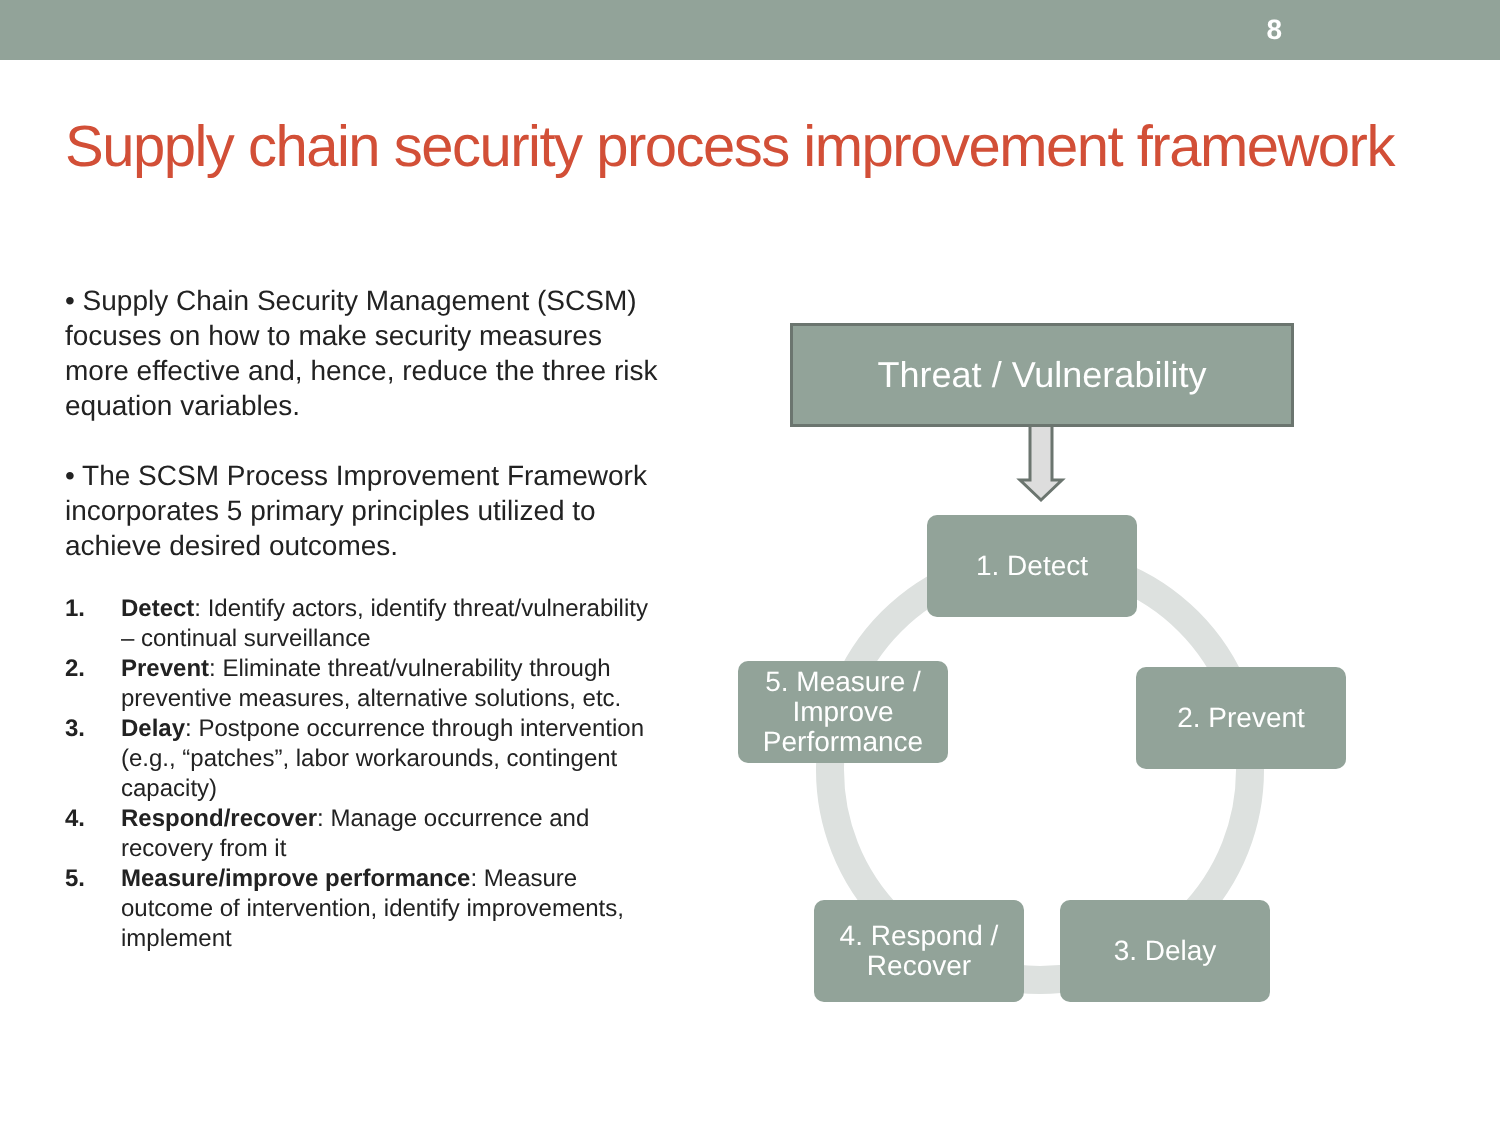8
Supply chain security process improvement framework
• Supply Chain Security Management (SCSM) focuses on how to make security measures more effective and, hence, reduce the three risk equation variables.
• The SCSM Process Improvement Framework incorporates 5 primary principles utilized to achieve desired outcomes.
1. Detect: Identify actors, identify threat/vulnerability – continual surveillance
2. Prevent: Eliminate threat/vulnerability through preventive measures, alternative solutions, etc.
3. Delay: Postpone occurrence through intervention (e.g., “patches”, labor workarounds, contingent capacity)
4. Respond/recover: Manage occurrence and recovery from it
5. Measure/improve performance: Measure outcome of intervention, identify improvements, implement
Threat / Vulnerability
1. Detect
2. Prevent
3. Delay
4. Respond /
Recover
5. Measure /
Improve
Performance